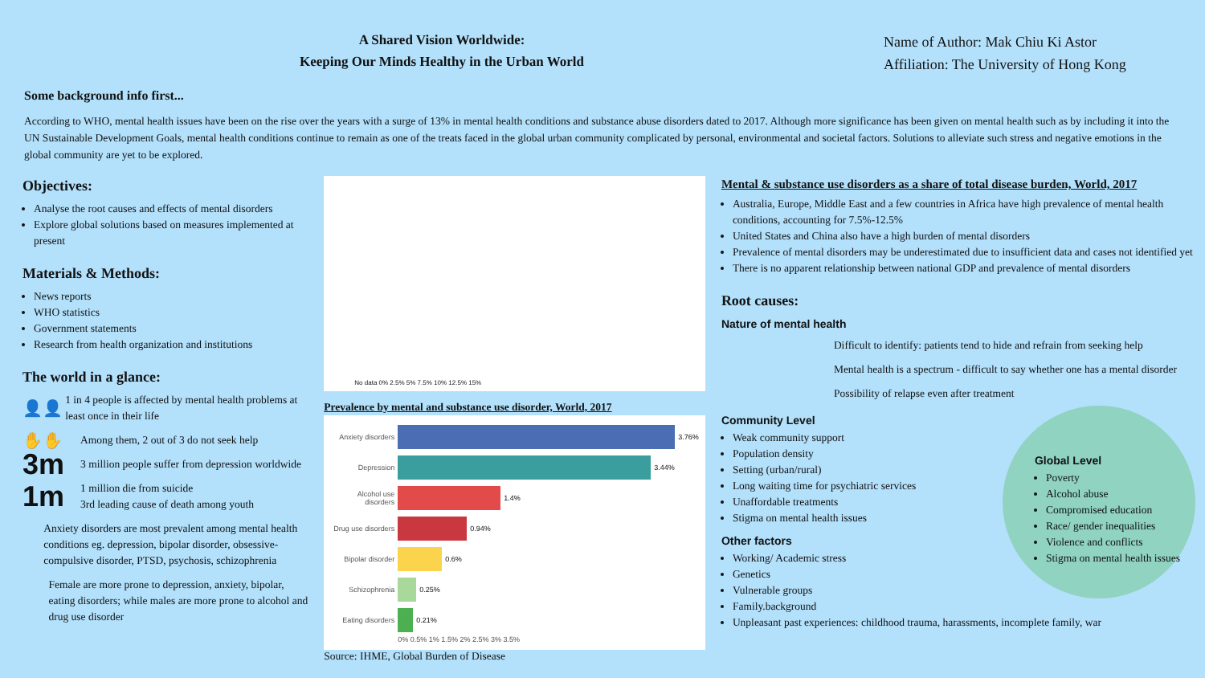A Shared Vision Worldwide:
Keeping Our Minds Healthy in the Urban World
Name of Author: Mak Chiu Ki Astor
Affiliation: The University of Hong Kong
Some background info first...
According to WHO, mental health issues have been on the rise over the years with a surge of 13% in mental health conditions and substance abuse disorders dated to 2017. Although more significance has been given on mental health such as by including it into the UN Sustainable Development Goals, mental health conditions continue to remain as one of the treats faced in the global urban community complicated by personal, environmental and societal factors. Solutions to alleviate such stress and negative emotions in the global community are yet to be explored.
Objectives:
Analyse the root causes and effects of mental disorders
Explore global solutions based on measures implemented at present
Materials & Methods:
News reports
WHO statistics
Government statements
Research from health organization and institutions
The world in a glance:
👤👤
1 in 4 people is affected by mental health problems at least once in their life
✋✋
Among them, 2 out of 3 do not seek help
3m
3 million people suffer from depression worldwide
1m
1 million die from suicide
3rd leading cause of death among youth
Anxiety disorders are most prevalent among mental health conditions eg. depression, bipolar disorder, obsessive-compulsive disorder, PTSD, psychosis, schizophrenia
Female are more prone to depression, anxiety, bipolar, eating disorders; while males are more prone to alcohol and drug use disorder
No data 0% 2.5% 5% 7.5% 10% 12.5% 15%
Prevalence by mental and substance use disorder, World, 2017
Anxiety disorders 3.76%
Depression 3.44%
Alcohol use disorders 1.4%
Drug use disorders 0.94%
Bipolar disorder 0.6%
Schizophrenia 0.25%
Eating disorders 0.21%
0% 0.5% 1% 1.5% 2% 2.5% 3% 3.5%
Source: IHME, Global Burden of Disease
Mental & substance use disorders as a share of total disease burden, World, 2017
Australia, Europe, Middle East and a few countries in Africa have high prevalence of mental health conditions, accounting for 7.5%-12.5%
United States and China also have a high burden of mental disorders
Prevalence of mental disorders may be underestimated due to insufficient data and cases not identified yet
There is no apparent relationship between national GDP and prevalence of mental disorders
Root causes:
Nature of mental health
Difficult to identify: patients tend to hide and refrain from seeking help
Mental health is a spectrum - difficult to say whether one has a mental disorder
Possibility of relapse even after treatment
Community Level
Weak community support
Population density
Setting (urban/rural)
Long waiting time for psychiatric services
Unaffordable treatments
Stigma on mental health issues
Other factors
Working/ Academic stress
Genetics
Vulnerable groups
Family.background
Unpleasant past experiences: childhood trauma, harassments, incomplete family, war
Global Level
Poverty
Alcohol abuse
Compromised education
Race/ gender inequalities
Violence and conflicts
Stigma on mental health issues